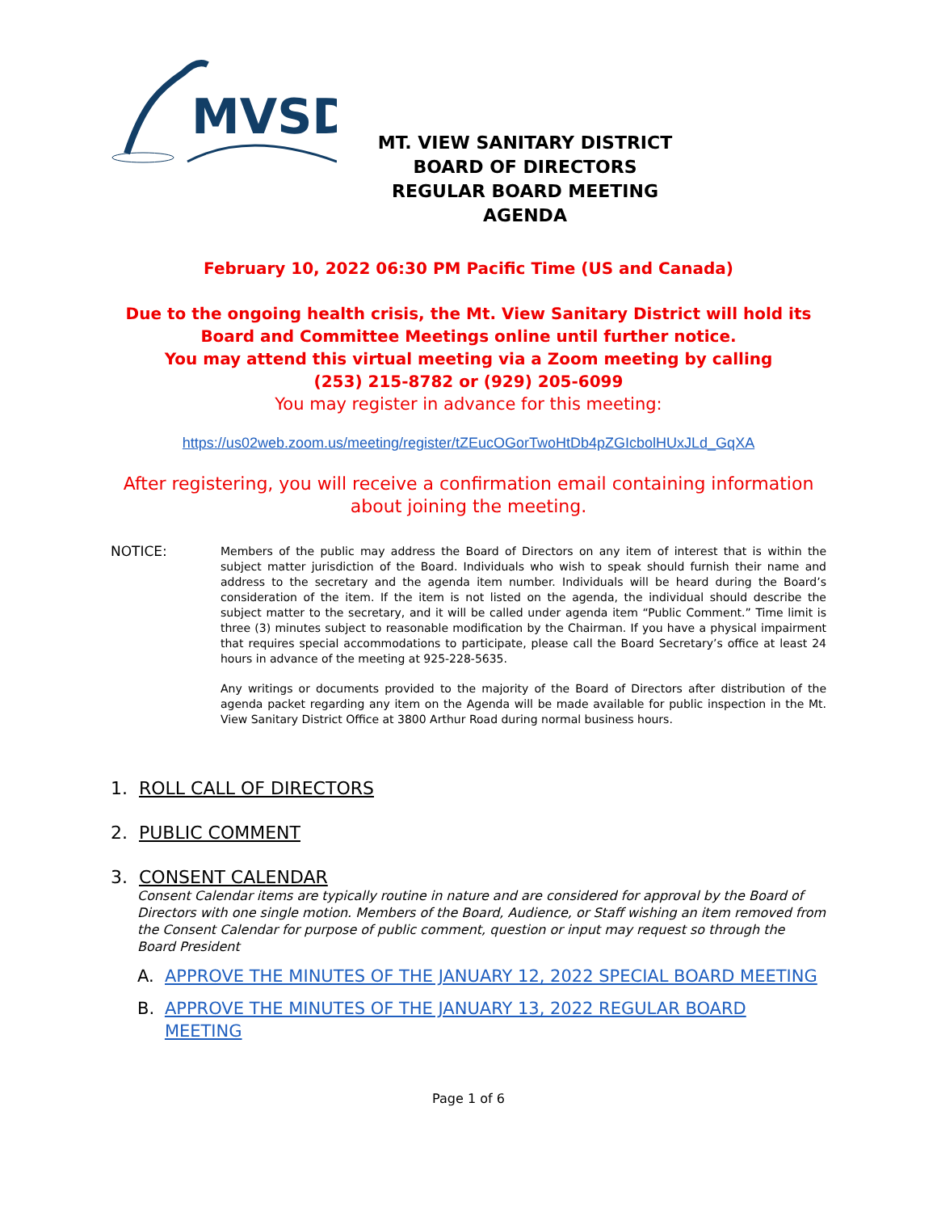MVSD
MT. VIEW SANITARY DISTRICT
BOARD OF DIRECTORS
REGULAR BOARD MEETING
AGENDA
February 10, 2022 06:30 PM Pacific Time (US and Canada)
Due to the ongoing health crisis, the Mt. View Sanitary District will hold its Board and Committee Meetings online until further notice.
You may attend this virtual meeting via a Zoom meeting by calling
(253) 215-8782 or (929) 205-6099
You may register in advance for this meeting:
https://us02web.zoom.us/meeting/register/tZEucOGorTwoHtDb4pZGIcbolHUxJLd_GqXA
After registering, you will receive a confirmation email containing information about joining the meeting.
NOTICE:
Members of the public may address the Board of Directors on any item of interest that is within the subject matter jurisdiction of the Board. Individuals who wish to speak should furnish their name and address to the secretary and the agenda item number. Individuals will be heard during the Board’s consideration of the item. If the item is not listed on the agenda, the individual should describe the subject matter to the secretary, and it will be called under agenda item “Public Comment.” Time limit is three (3) minutes subject to reasonable modification by the Chairman. If you have a physical impairment that requires special accommodations to participate, please call the Board Secretary’s office at least 24 hours in advance of the meeting at 925-228-5635.
Any writings or documents provided to the majority of the Board of Directors after distribution of the agenda packet regarding any item on the Agenda will be made available for public inspection in the Mt. View Sanitary District Office at 3800 Arthur Road during normal business hours.
1. ROLL CALL OF DIRECTORS
2. PUBLIC COMMENT
3. CONSENT CALENDAR
Consent Calendar items are typically routine in nature and are considered for approval by the Board of Directors with one single motion. Members of the Board, Audience, or Staff wishing an item removed from the Consent Calendar for purpose of public comment, question or input may request so through the Board President
A. APPROVE THE MINUTES OF THE JANUARY 12, 2022 SPECIAL BOARD MEETING
B. APPROVE THE MINUTES OF THE JANUARY 13, 2022 REGULAR BOARD MEETING
Page 1 of 6